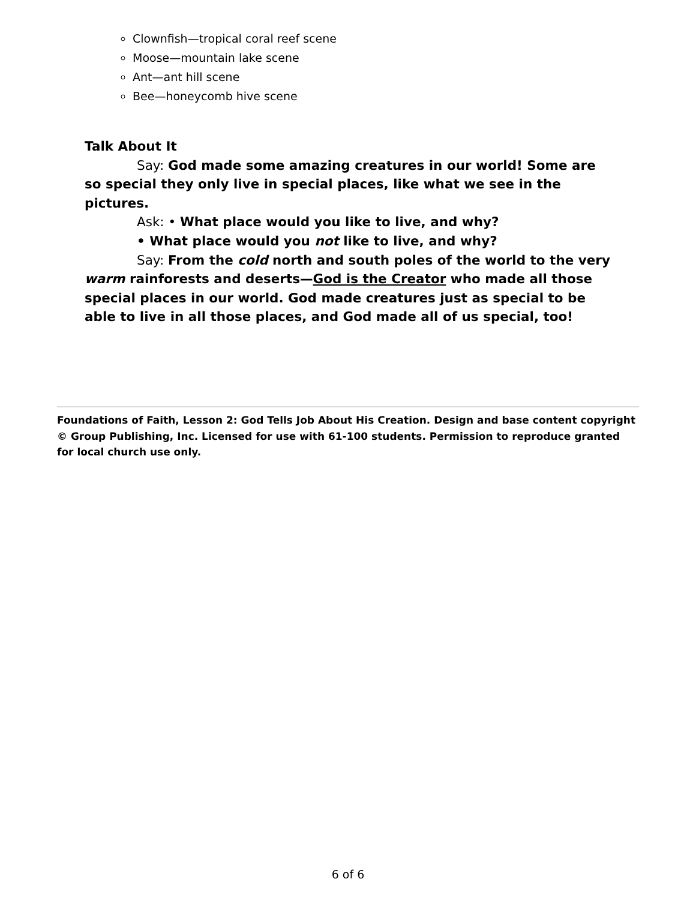Clownfish—tropical coral reef scene
Moose—mountain lake scene
Ant—ant hill scene
Bee—honeycomb hive scene
Talk About It
Say: God made some amazing creatures in our world! Some are so special they only live in special places, like what we see in the pictures.
Ask: • What place would you like to live, and why?
• What place would you not like to live, and why?
Say: From the cold north and south poles of the world to the very warm rainforests and deserts—God is the Creator who made all those special places in our world. God made creatures just as special to be able to live in all those places, and God made all of us special, too!
Foundations of Faith, Lesson 2: God Tells Job About His Creation. Design and base content copyright © Group Publishing, Inc. Licensed for use with 61-100 students. Permission to reproduce granted for local church use only.
6 of 6